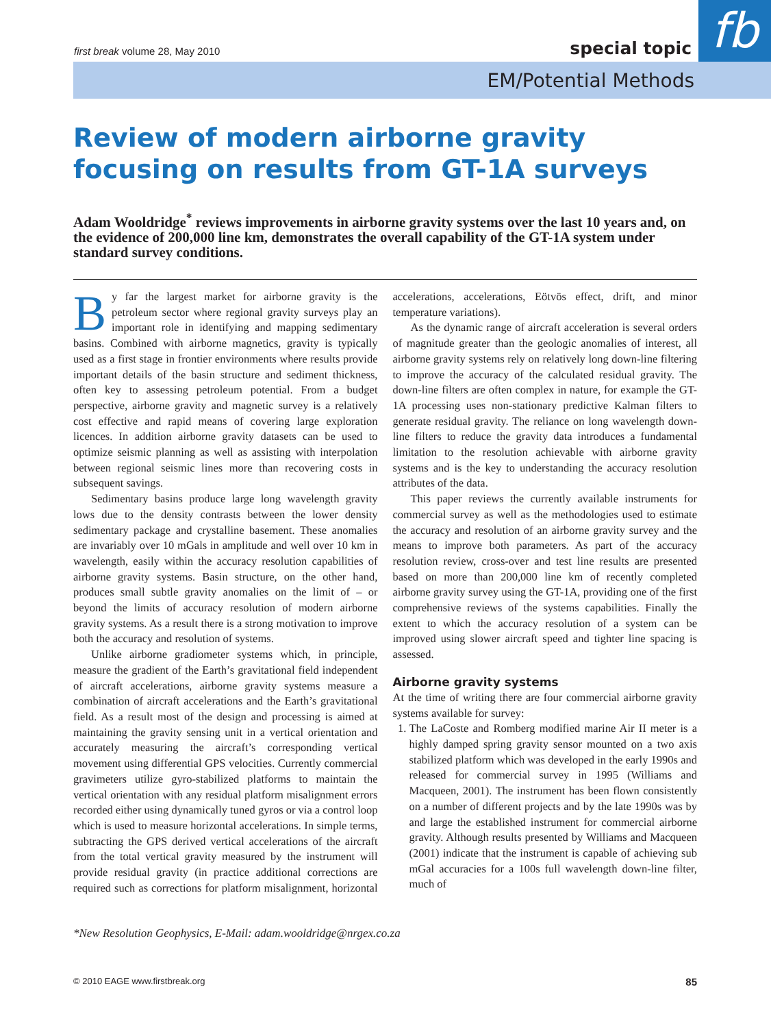fb
first break volume 28, May 2010
special topic
EM/Potential Methods
Review of modern airborne gravity focusing on results from GT-1A surveys
Adam Wooldridge<sup>*</sup> reviews improvements in airborne gravity systems over the last 10 years and, on the evidence of 200,000 line km, demonstrates the overall capability of the GT-1A system under standard survey conditions.
By far the largest market for airborne gravity is the petroleum sector where regional gravity surveys play an important role in identifying and mapping sedimentary basins. Combined with airborne magnetics, gravity is typically used as a first stage in frontier environments where results provide important details of the basin structure and sediment thickness, often key to assessing petroleum potential. From a budget perspective, airborne gravity and magnetic survey is a relatively cost effective and rapid means of covering large exploration licences. In addition airborne gravity datasets can be used to optimize seismic planning as well as assisting with interpolation between regional seismic lines more than recovering costs in subsequent savings.
Sedimentary basins produce large long wavelength gravity lows due to the density contrasts between the lower density sedimentary package and crystalline basement. These anomalies are invariably over 10 mGals in amplitude and well over 10 km in wavelength, easily within the accuracy resolution capabilities of airborne gravity systems. Basin structure, on the other hand, produces small subtle gravity anomalies on the limit of – or beyond the limits of accuracy resolution of modern airborne gravity systems. As a result there is a strong motivation to improve both the accuracy and resolution of systems.
Unlike airborne gradiometer systems which, in principle, measure the gradient of the Earth’s gravitational field independent of aircraft accelerations, airborne gravity systems measure a combination of aircraft accelerations and the Earth’s gravitational field. As a result most of the design and processing is aimed at maintaining the gravity sensing unit in a vertical orientation and accurately measuring the aircraft’s corresponding vertical movement using differential GPS velocities. Currently commercial gravimeters utilize gyro-stabilized platforms to maintain the vertical orientation with any residual platform misalignment errors recorded either using dynamically tuned gyros or via a control loop which is used to measure horizontal accelerations. In simple terms, subtracting the GPS derived vertical accelerations of the aircraft from the total vertical gravity measured by the instrument will provide residual gravity (in practice additional corrections are required such as corrections for platform misalignment, horizontal accelerations, accelerations, Eötvös effect, drift, and minor temperature variations).
As the dynamic range of aircraft acceleration is several orders of magnitude greater than the geologic anomalies of interest, all airborne gravity systems rely on relatively long down-line filtering to improve the accuracy of the calculated residual gravity. The down-line filters are often complex in nature, for example the GT-1A processing uses non-stationary predictive Kalman filters to generate residual gravity. The reliance on long wavelength down-line filters to reduce the gravity data introduces a fundamental limitation to the resolution achievable with airborne gravity systems and is the key to understanding the accuracy resolution attributes of the data.
This paper reviews the currently available instruments for commercial survey as well as the methodologies used to estimate the accuracy and resolution of an airborne gravity survey and the means to improve both parameters. As part of the accuracy resolution review, cross-over and test line results are presented based on more than 200,000 line km of recently completed airborne gravity survey using the GT-1A, providing one of the first comprehensive reviews of the systems capabilities. Finally the extent to which the accuracy resolution of a system can be improved using slower aircraft speed and tighter line spacing is assessed.
Airborne gravity systems
At the time of writing there are four commercial airborne gravity systems available for survey:
1. The LaCoste and Romberg modified marine Air II meter is a highly damped spring gravity sensor mounted on a two axis stabilized platform which was developed in the early 1990s and released for commercial survey in 1995 (Williams and Macqueen, 2001). The instrument has been flown consistently on a number of different projects and by the late 1990s was by and large the established instrument for commercial airborne gravity. Although results presented by Williams and Macqueen (2001) indicate that the instrument is capable of achieving sub mGal accuracies for a 100s full wavelength down-line filter, much of
*New Resolution Geophysics, E-Mail: adam.wooldridge@nrgex.co.za
© 2010 EAGE www.firstbreak.org 85